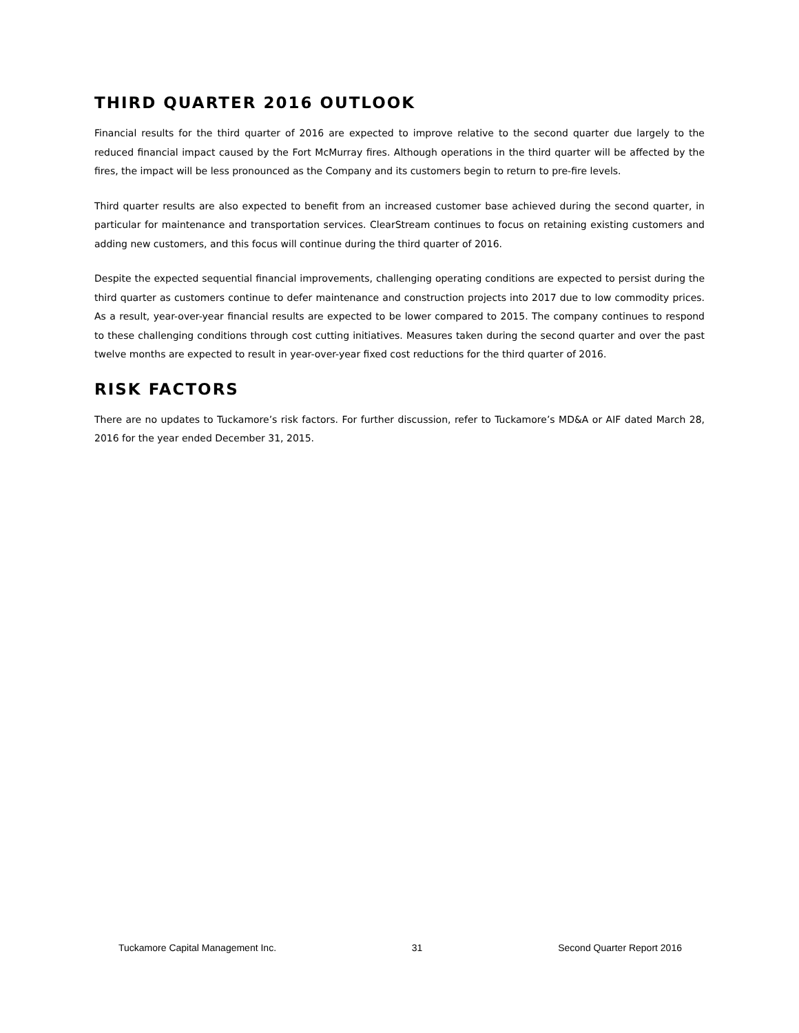THIRD QUARTER 2016 OUTLOOK
Financial results for the third quarter of 2016 are expected to improve relative to the second quarter due largely to the reduced financial impact caused by the Fort McMurray fires. Although operations in the third quarter will be affected by the fires, the impact will be less pronounced as the Company and its customers begin to return to pre-fire levels.
Third quarter results are also expected to benefit from an increased customer base achieved during the second quarter, in particular for maintenance and transportation services. ClearStream continues to focus on retaining existing customers and adding new customers, and this focus will continue during the third quarter of 2016.
Despite the expected sequential financial improvements, challenging operating conditions are expected to persist during the third quarter as customers continue to defer maintenance and construction projects into 2017 due to low commodity prices. As a result, year-over-year financial results are expected to be lower compared to 2015. The company continues to respond to these challenging conditions through cost cutting initiatives. Measures taken during the second quarter and over the past twelve months are expected to result in year-over-year fixed cost reductions for the third quarter of 2016.
RISK FACTORS
There are no updates to Tuckamore’s risk factors. For further discussion, refer to Tuckamore’s MD&A or AIF dated March 28, 2016 for the year ended December 31, 2015.
Tuckamore Capital Management Inc. 31 Second Quarter Report 2016